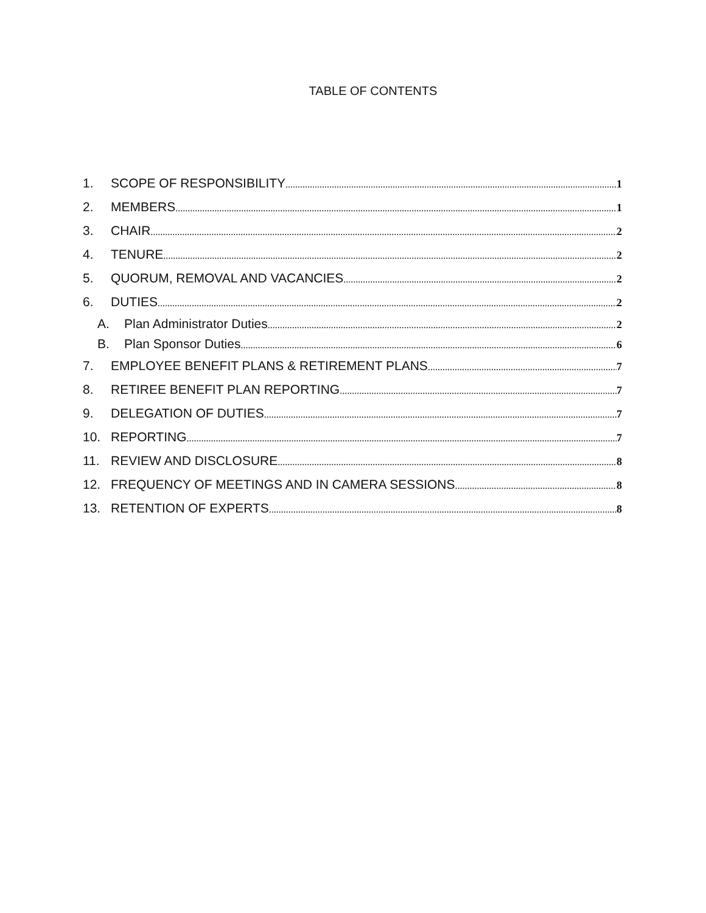TABLE OF CONTENTS
1. SCOPE OF RESPONSIBILITY 1
2. MEMBERS 1
3. CHAIR 2
4. TENURE 2
5. QUORUM, REMOVAL AND VACANCIES 2
6. DUTIES 2
A. Plan Administrator Duties 2
B. Plan Sponsor Duties 6
7. EMPLOYEE BENEFIT PLANS & RETIREMENT PLANS 7
8. RETIREE BENEFIT PLAN REPORTING 7
9. DELEGATION OF DUTIES 7
10. REPORTING 7
11. REVIEW AND DISCLOSURE 8
12. FREQUENCY OF MEETINGS AND IN CAMERA SESSIONS 8
13. RETENTION OF EXPERTS 8